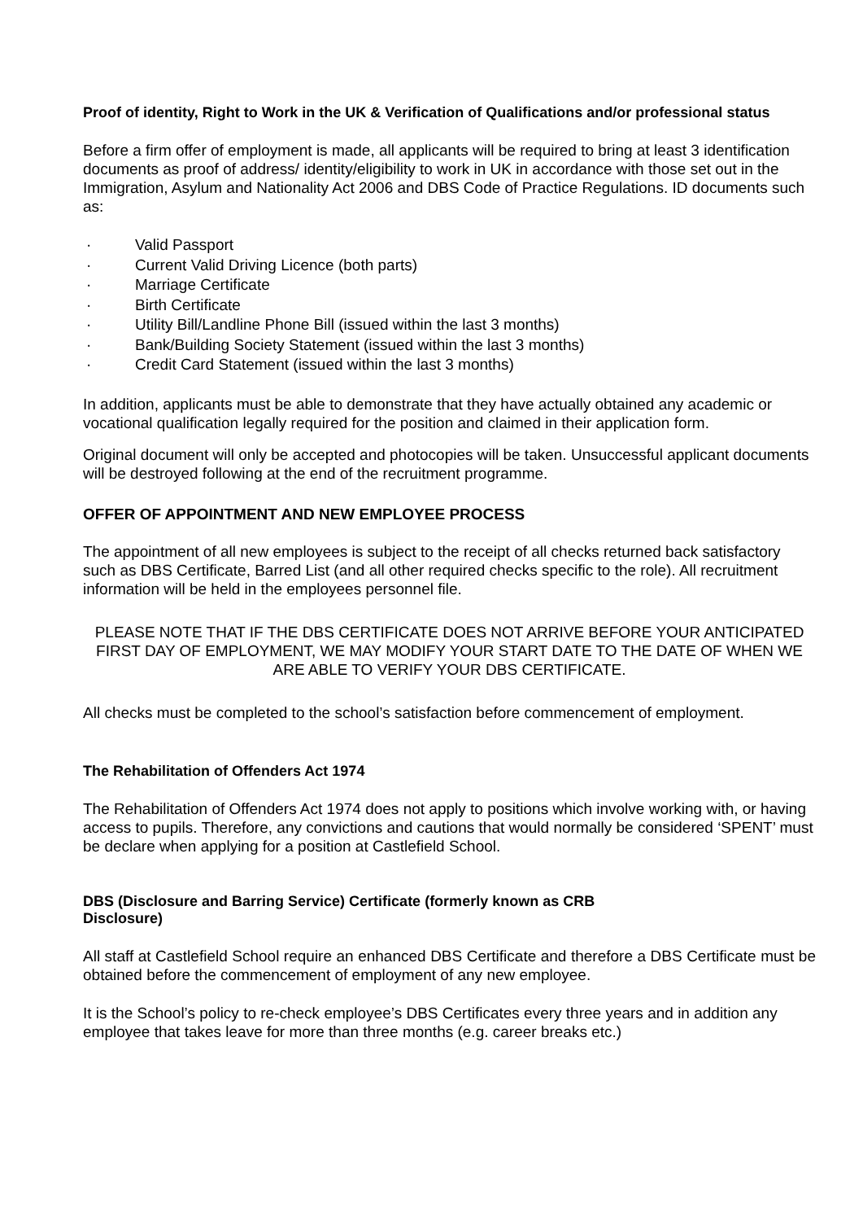Proof of identity, Right to Work in the UK & Verification of Qualifications and/or professional status
Before a firm offer of employment is made, all applicants will be required to bring at least 3 identification documents as proof of address/ identity/eligibility to work in UK in accordance with those set out in the Immigration, Asylum and Nationality Act 2006 and DBS Code of Practice Regulations. ID documents such as:
· Valid Passport
· Current Valid Driving Licence (both parts)
· Marriage Certificate
· Birth Certificate
· Utility Bill/Landline Phone Bill (issued within the last 3 months)
· Bank/Building Society Statement (issued within the last 3 months)
· Credit Card Statement (issued within the last 3 months)
In addition, applicants must be able to demonstrate that they have actually obtained any academic or vocational qualification legally required for the position and claimed in their application form.
Original document will only be accepted and photocopies will be taken. Unsuccessful applicant documents will be destroyed following at the end of the recruitment programme.
OFFER OF APPOINTMENT AND NEW EMPLOYEE PROCESS
The appointment of all new employees is subject to the receipt of all checks returned back satisfactory such as DBS Certificate, Barred List (and all other required checks specific to the role). All recruitment information will be held in the employees personnel file.
PLEASE NOTE THAT IF THE DBS CERTIFICATE DOES NOT ARRIVE BEFORE YOUR ANTICIPATED FIRST DAY OF EMPLOYMENT, WE MAY MODIFY YOUR START DATE TO THE DATE OF WHEN WE ARE ABLE TO VERIFY YOUR DBS CERTIFICATE.
All checks must be completed to the school’s satisfaction before commencement of employment.
The Rehabilitation of Offenders Act 1974
The Rehabilitation of Offenders Act 1974 does not apply to positions which involve working with, or having access to pupils. Therefore, any convictions and cautions that would normally be considered ‘SPENT’ must be declare when applying for a position at Castlefield School.
DBS (Disclosure and Barring Service) Certificate (formerly known as CRB
Disclosure)
All staff at Castlefield School require an enhanced DBS Certificate and therefore a DBS Certificate must be obtained before the commencement of employment of any new employee.
It is the School’s policy to re-check employee’s DBS Certificates every three years and in addition any employee that takes leave for more than three months (e.g. career breaks etc.)